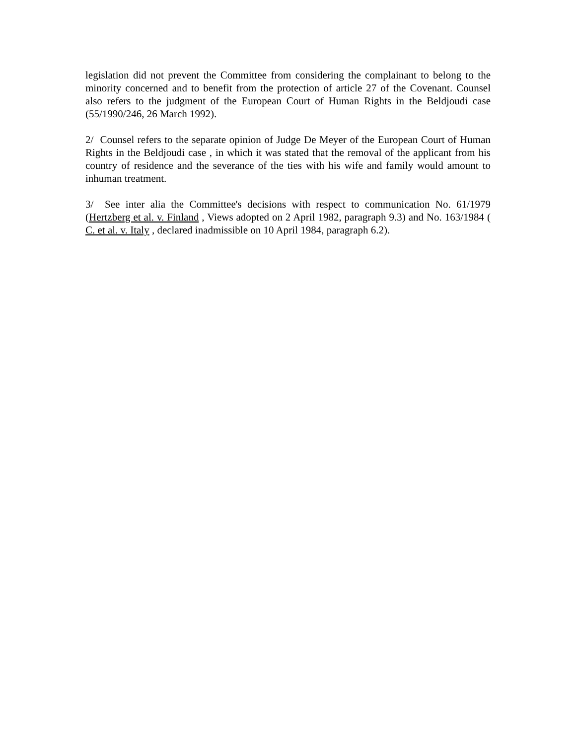legislation did not prevent the Committee from considering the complainant to belong to the minority concerned and to benefit from the protection of article 27 of the Covenant. Counsel also refers to the judgment of the European Court of Human Rights in the Beldjoudi case (55/1990/246, 26 March 1992).
2/ Counsel refers to the separate opinion of Judge De Meyer of the European Court of Human Rights in the Beldjoudi case , in which it was stated that the removal of the applicant from his country of residence and the severance of the ties with his wife and family would amount to inhuman treatment.
3/ See inter alia the Committee's decisions with respect to communication No. 61/1979 (Hertzberg et al. v. Finland , Views adopted on 2 April 1982, paragraph 9.3) and No. 163/1984 ( C. et al. v. Italy , declared inadmissible on 10 April 1984, paragraph 6.2).